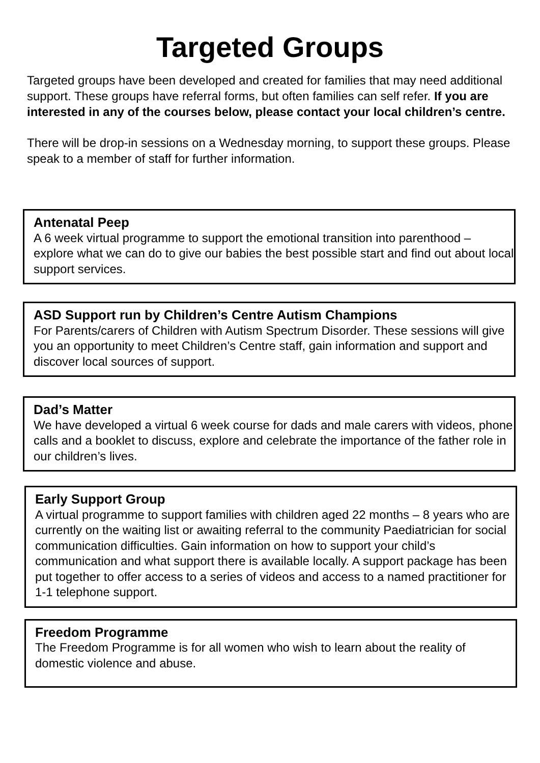Targeted Groups
Targeted groups have been developed and created for families that may need additional support. These groups have referral forms, but often families can self refer. If you are interested in any of the courses below, please contact your local children’s centre.
There will be drop-in sessions on a Wednesday morning, to support these groups. Please speak to a member of staff for further information.
Antenatal Peep
A 6 week virtual programme to support the emotional transition into parenthood – explore what we can do to give our babies the best possible start and find out about local support services.
ASD Support run by Children’s Centre Autism Champions
For Parents/carers of Children with Autism Spectrum Disorder. These sessions will give you an opportunity to meet Children’s Centre staff, gain information and support and discover local sources of support.
Dad’s Matter
We have developed a virtual 6 week course for dads and male carers with videos, phone calls and a booklet to discuss, explore and celebrate the importance of the father role in our children’s lives.
Early Support Group
A virtual programme to support families with children aged 22 months – 8 years who are currently on the waiting list or awaiting referral to the community Paediatrician for social communication difficulties. Gain information on how to support your child’s communication and what support there is available locally. A support package has been put together to offer access to a series of videos and access to a named practitioner for 1-1 telephone support.
Freedom Programme
The Freedom Programme is for all women who wish to learn about the reality of domestic violence and abuse.